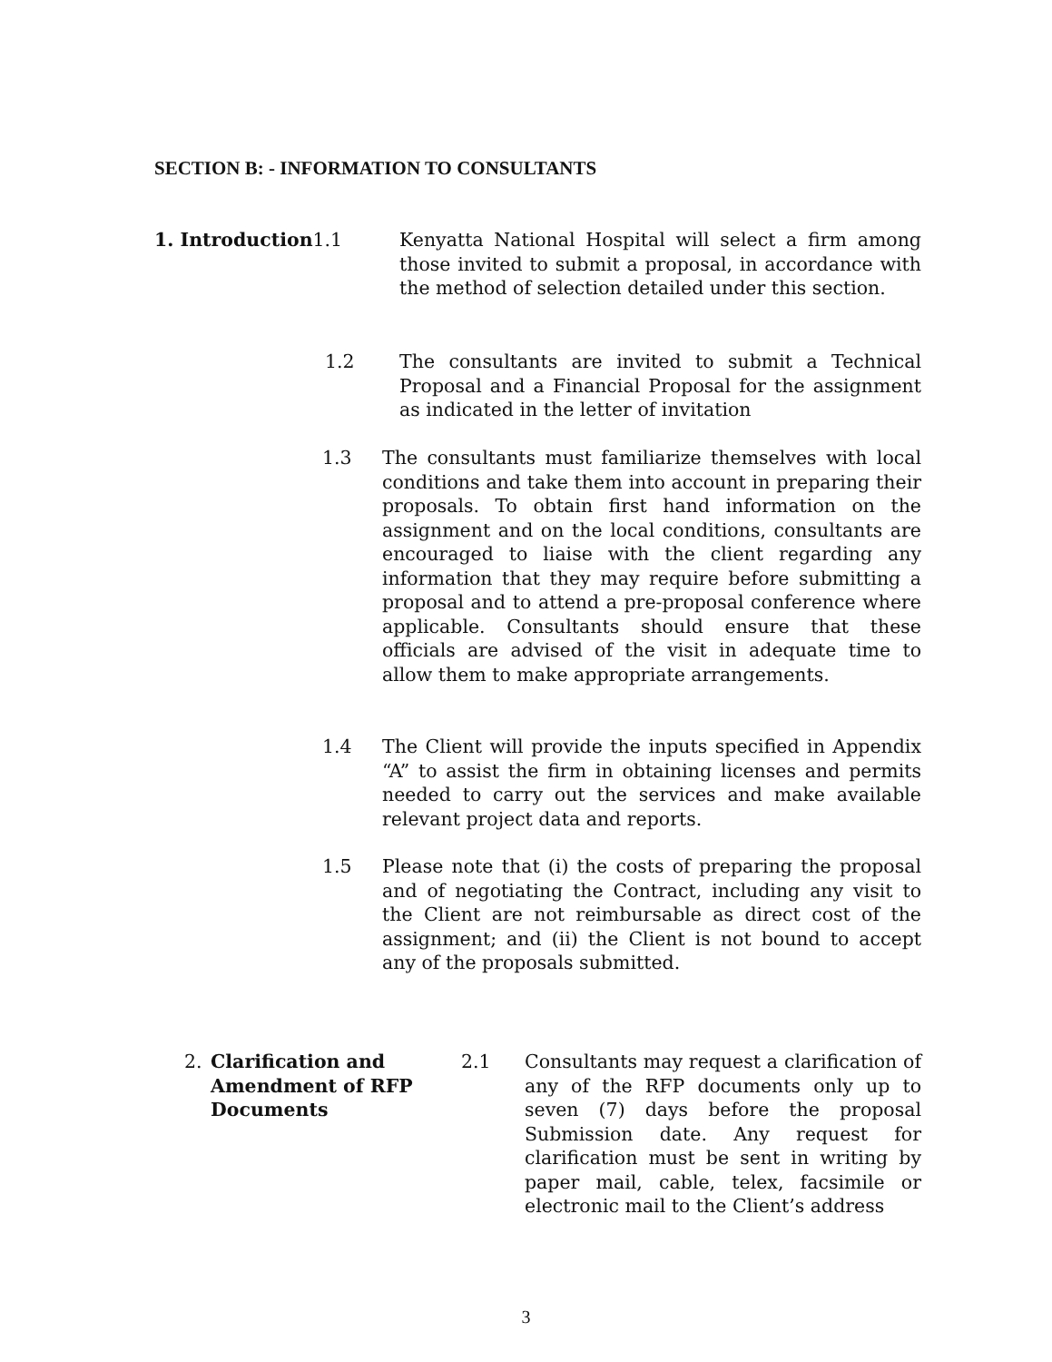SECTION B: - INFORMATION TO CONSULTANTS
1. Introduction 1.1 Kenyatta National Hospital will select a firm among those invited to submit a proposal, in accordance with the method of selection detailed under this section.
1.2 The consultants are invited to submit a Technical Proposal and a Financial Proposal for the assignment as indicated in the letter of invitation
1.3 The consultants must familiarize themselves with local conditions and take them into account in preparing their proposals. To obtain first hand information on the assignment and on the local conditions, consultants are encouraged to liaise with the client regarding any information that they may require before submitting a proposal and to attend a pre-proposal conference where applicable. Consultants should ensure that these officials are advised of the visit in adequate time to allow them to make appropriate arrangements.
1.4 The Client will provide the inputs specified in Appendix “A” to assist the firm in obtaining licenses and permits needed to carry out the services and make available relevant project data and reports.
1.5 Please note that (i) the costs of preparing the proposal and of negotiating the Contract, including any visit to the Client are not reimbursable as direct cost of the assignment; and (ii) the Client is not bound to accept any of the proposals submitted.
2. Clarification and
Amendment of RFP
Documents
2.1 Consultants may request a clarification of any of the RFP documents only up to seven (7) days before the proposal Submission date. Any request for clarification must be sent in writing by paper mail, cable, telex, facsimile or electronic mail to the Client’s address
3